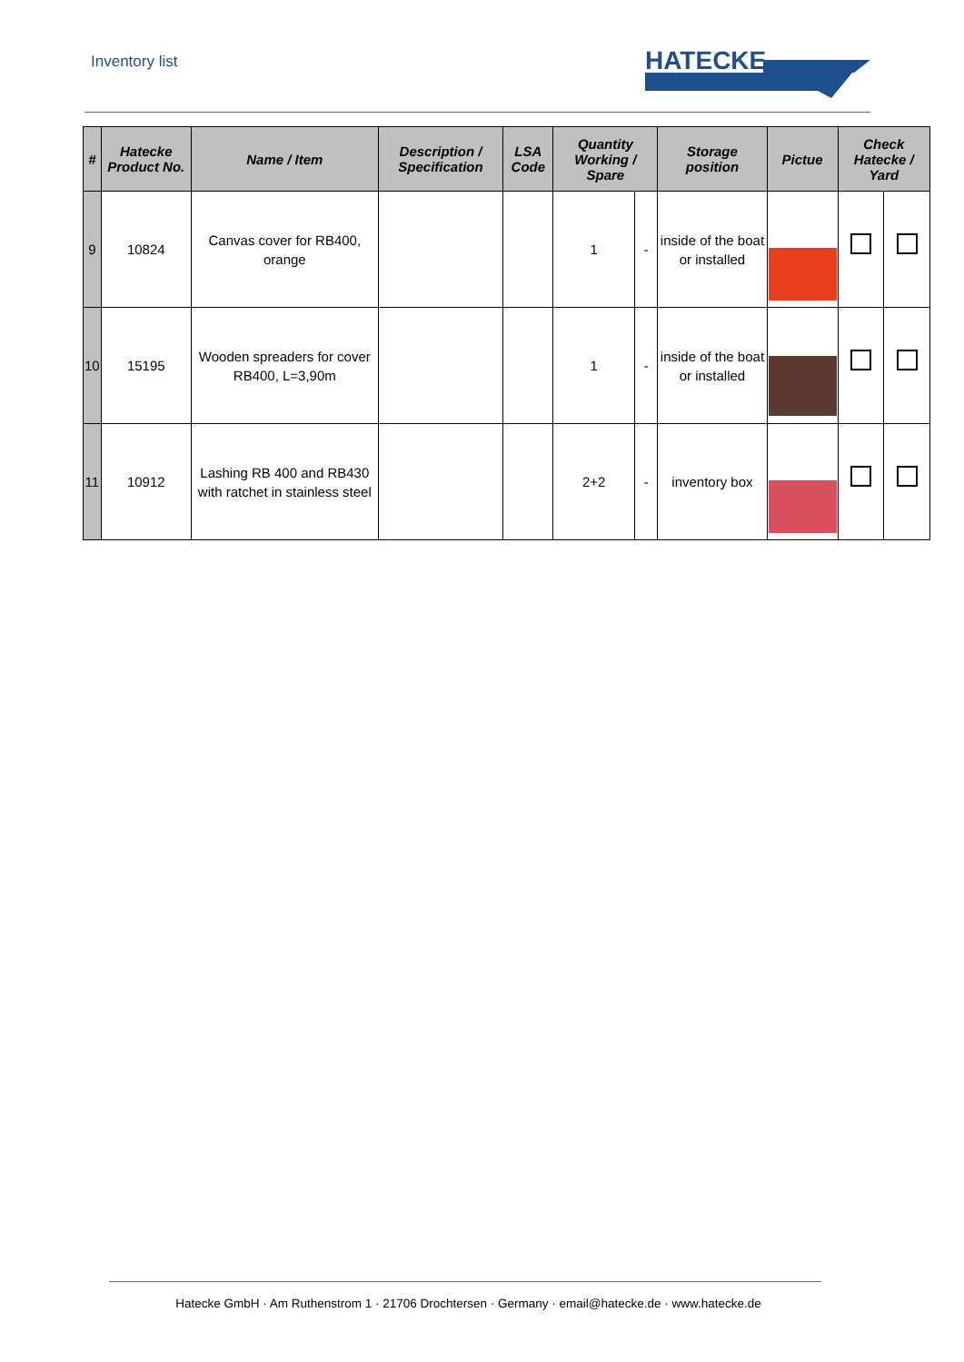Inventory list
HATECKE
| # | Hatecke Product No. | Name / Item | Description / Specification | LSA Code | Quantity Working / Spare | | Storage position | Pictue | Check Hatecke / Yard | |
| --- | --- | --- | --- | --- | --- | --- | --- | --- | --- | --- |
| 9 | 10824 | Canvas cover for RB400, orange | | | 1 | - | inside of the boat or installed | | | |
| 10 | 15195 | Wooden spreaders for cover RB400, L=3,90m | | | 1 | - | inside of the boat or installed | | | |
| 11 | 10912 | Lashing RB 400 and RB430 with ratchet in stainless steel | | | 2+2 | - | inventory box | | | |
Hatecke GmbH · Am Ruthenstrom 1 · 21706 Drochtersen · Germany · email@hatecke.de · www.hatecke.de